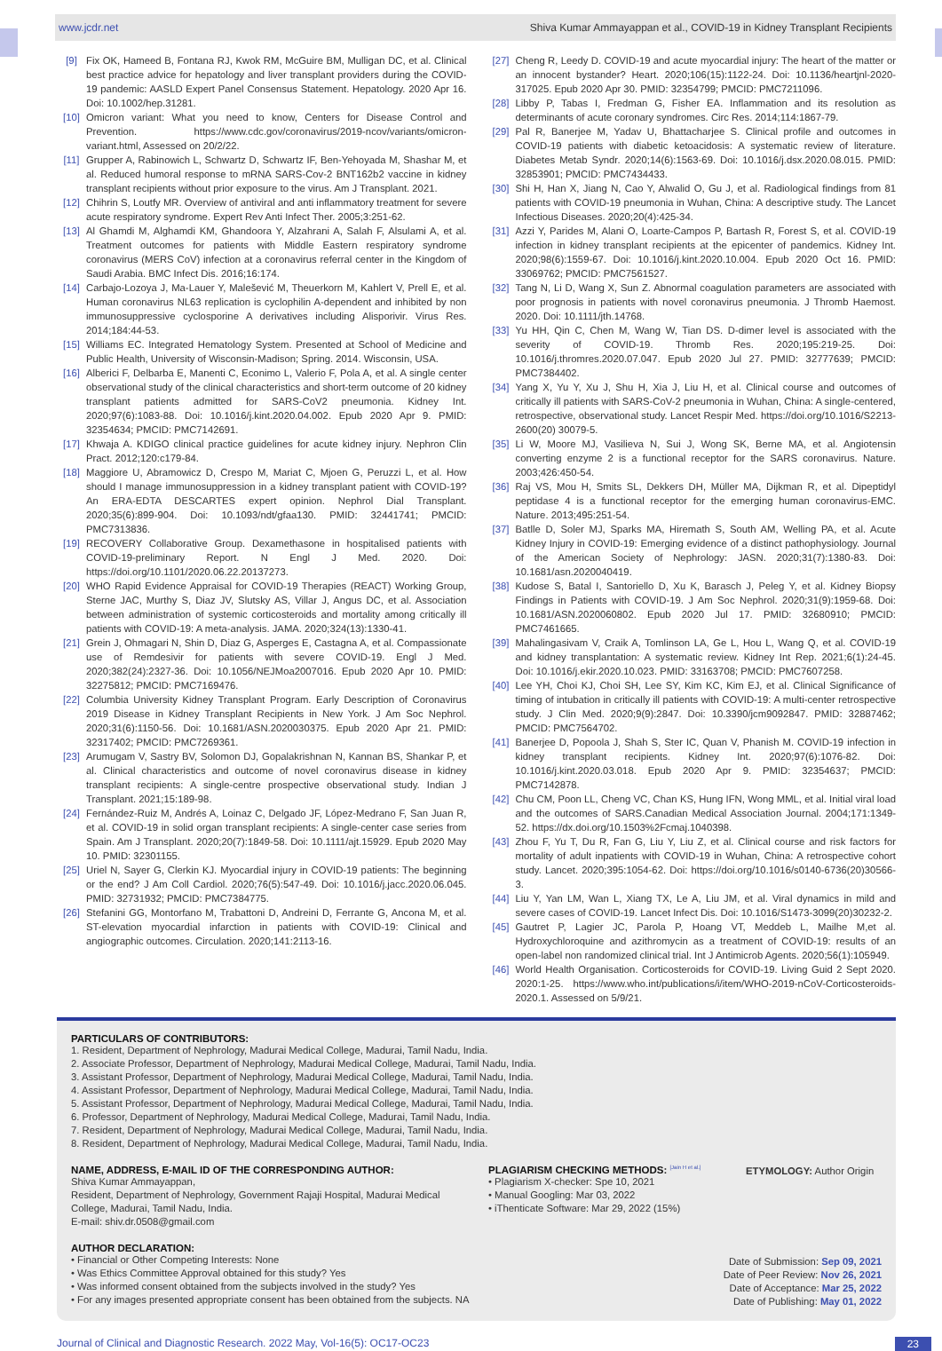www.jcdr.net Shiva Kumar Ammayappan et al., COVID-19 in Kidney Transplant Recipients
[9] Fix OK, Hameed B, Fontana RJ, Kwok RM, McGuire BM, Mulligan DC, et al. Clinical best practice advice for hepatology and liver transplant providers during the COVID-19 pandemic: AASLD Expert Panel Consensus Statement. Hepatology. 2020 Apr 16. Doi: 10.1002/hep.31281.
[10] Omicron variant: What you need to know, Centers for Disease Control and Prevention. https://www.cdc.gov/coronavirus/2019-ncov/variants/omicron-variant.html, Assessed on 20/2/22.
[11] Grupper A, Rabinowich L, Schwartz D, Schwartz IF, Ben-Yehoyada M, Shashar M, et al. Reduced humoral response to mRNA SARS-Cov-2 BNT162b2 vaccine in kidney transplant recipients without prior exposure to the virus. Am J Transplant. 2021.
[12] Chihrin S, Loutfy MR. Overview of antiviral and anti inflammatory treatment for severe acute respiratory syndrome. Expert Rev Anti Infect Ther. 2005;3:251-62.
[13] Al Ghamdi M, Alghamdi KM, Ghandoora Y, Alzahrani A, Salah F, Alsulami A, et al. Treatment outcomes for patients with Middle Eastern respiratory syndrome coronavirus (MERS CoV) infection at a coronavirus referral center in the Kingdom of Saudi Arabia. BMC Infect Dis. 2016;16:174.
[14] Carbajo-Lozoya J, Ma-Lauer Y, Malešević M, Theuerkorn M, Kahlert V, Prell E, et al. Human coronavirus NL63 replication is cyclophilin A-dependent and inhibited by non immunosuppressive cyclosporine A derivatives including Alisporivir. Virus Res. 2014;184:44-53.
[15] Williams EC. Integrated Hematology System. Presented at School of Medicine and Public Health, University of Wisconsin-Madison; Spring. 2014. Wisconsin, USA.
[16] Alberici F, Delbarba E, Manenti C, Econimo L, Valerio F, Pola A, et al. A single center observational study of the clinical characteristics and short-term outcome of 20 kidney transplant patients admitted for SARS-CoV2 pneumonia. Kidney Int. 2020;97(6):1083-88. Doi: 10.1016/j.kint.2020.04.002. Epub 2020 Apr 9. PMID: 32354634; PMCID: PMC7142691.
[17] Khwaja A. KDIGO clinical practice guidelines for acute kidney injury. Nephron Clin Pract. 2012;120:c179-84.
[18] Maggiore U, Abramowicz D, Crespo M, Mariat C, Mjoen G, Peruzzi L, et al. How should I manage immunosuppression in a kidney transplant patient with COVID-19? An ERA-EDTA DESCARTES expert opinion. Nephrol Dial Transplant. 2020;35(6):899-904. Doi: 10.1093/ndt/gfaa130. PMID: 32441741; PMCID: PMC7313836.
[19] RECOVERY Collaborative Group. Dexamethasone in hospitalised patients with COVID-19-preliminary Report. N Engl J Med. 2020. Doi: https://doi.org/10.1101/2020.06.22.20137273.
[20] WHO Rapid Evidence Appraisal for COVID-19 Therapies (REACT) Working Group, Sterne JAC, Murthy S, Diaz JV, Slutsky AS, Villar J, Angus DC, et al. Association between administration of systemic corticosteroids and mortality among critically ill patients with COVID-19: A meta-analysis. JAMA. 2020;324(13):1330-41.
[21] Grein J, Ohmagari N, Shin D, Diaz G, Asperges E, Castagna A, et al. Compassionate use of Remdesivir for patients with severe COVID-19. Engl J Med. 2020;382(24):2327-36. Doi: 10.1056/NEJMoa2007016. Epub 2020 Apr 10. PMID: 32275812; PMCID: PMC7169476.
[22] Columbia University Kidney Transplant Program. Early Description of Coronavirus 2019 Disease in Kidney Transplant Recipients in New York. J Am Soc Nephrol. 2020;31(6):1150-56. Doi: 10.1681/ASN.2020030375. Epub 2020 Apr 21. PMID: 32317402; PMCID: PMC7269361.
[23] Arumugam V, Sastry BV, Solomon DJ, Gopalakrishnan N, Kannan BS, Shankar P, et al. Clinical characteristics and outcome of novel coronavirus disease in kidney transplant recipients: A single-centre prospective observational study. Indian J Transplant. 2021;15:189-98.
[24] Fernández-Ruiz M, Andrés A, Loinaz C, Delgado JF, López-Medrano F, San Juan R, et al. COVID-19 in solid organ transplant recipients: A single-center case series from Spain. Am J Transplant. 2020;20(7):1849-58. Doi: 10.1111/ajt.15929. Epub 2020 May 10. PMID: 32301155.
[25] Uriel N, Sayer G, Clerkin KJ. Myocardial injury in COVID-19 patients: The beginning or the end? J Am Coll Cardiol. 2020;76(5):547-49. Doi: 10.1016/j.jacc.2020.06.045. PMID: 32731932; PMCID: PMC7384775.
[26] Stefanini GG, Montorfano M, Trabattoni D, Andreini D, Ferrante G, Ancona M, et al. ST-elevation myocardial infarction in patients with COVID-19: Clinical and angiographic outcomes. Circulation. 2020;141:2113-16.
[27] Cheng R, Leedy D. COVID-19 and acute myocardial injury: The heart of the matter or an innocent bystander? Heart. 2020;106(15):1122-24. Doi: 10.1136/heartjnl-2020-317025. Epub 2020 Apr 30. PMID: 32354799; PMCID: PMC7211096.
[28] Libby P, Tabas I, Fredman G, Fisher EA. Inflammation and its resolution as determinants of acute coronary syndromes. Circ Res. 2014;114:1867-79.
[29] Pal R, Banerjee M, Yadav U, Bhattacharjee S. Clinical profile and outcomes in COVID-19 patients with diabetic ketoacidosis: A systematic review of literature. Diabetes Metab Syndr. 2020;14(6):1563-69. Doi: 10.1016/j.dsx.2020.08.015. PMID: 32853901; PMCID: PMC7434433.
[30] Shi H, Han X, Jiang N, Cao Y, Alwalid O, Gu J, et al. Radiological findings from 81 patients with COVID-19 pneumonia in Wuhan, China: A descriptive study. The Lancet Infectious Diseases. 2020;20(4):425-34.
[31] Azzi Y, Parides M, Alani O, Loarte-Campos P, Bartash R, Forest S, et al. COVID-19 infection in kidney transplant recipients at the epicenter of pandemics. Kidney Int. 2020;98(6):1559-67. Doi: 10.1016/j.kint.2020.10.004. Epub 2020 Oct 16. PMID: 33069762; PMCID: PMC7561527.
[32] Tang N, Li D, Wang X, Sun Z. Abnormal coagulation parameters are associated with poor prognosis in patients with novel coronavirus pneumonia. J Thromb Haemost. 2020. Doi: 10.1111/jth.14768.
[33] Yu HH, Qin C, Chen M, Wang W, Tian DS. D-dimer level is associated with the severity of COVID-19. Thromb Res. 2020;195:219-25. Doi: 10.1016/j.thromres.2020.07.047. Epub 2020 Jul 27. PMID: 32777639; PMCID: PMC7384402.
[34] Yang X, Yu Y, Xu J, Shu H, Xia J, Liu H, et al. Clinical course and outcomes of critically ill patients with SARS-CoV-2 pneumonia in Wuhan, China: A single-centered, retrospective, observational study. Lancet Respir Med. https://doi.org/10.1016/S2213-2600(20) 30079-5.
[35] Li W, Moore MJ, Vasilieva N, Sui J, Wong SK, Berne MA, et al. Angiotensin converting enzyme 2 is a functional receptor for the SARS coronavirus. Nature. 2003;426:450-54.
[36] Raj VS, Mou H, Smits SL, Dekkers DH, Müller MA, Dijkman R, et al. Dipeptidyl peptidase 4 is a functional receptor for the emerging human coronavirus-EMC. Nature. 2013;495:251-54.
[37] Batlle D, Soler MJ, Sparks MA, Hiremath S, South AM, Welling PA, et al. Acute Kidney Injury in COVID-19: Emerging evidence of a distinct pathophysiology. Journal of the American Society of Nephrology: JASN. 2020;31(7):1380-83. Doi: 10.1681/asn.2020040419.
[38] Kudose S, Batal I, Santoriello D, Xu K, Barasch J, Peleg Y, et al. Kidney Biopsy Findings in Patients with COVID-19. J Am Soc Nephrol. 2020;31(9):1959-68. Doi: 10.1681/ASN.2020060802. Epub 2020 Jul 17. PMID: 32680910; PMCID: PMC7461665.
[39] Mahalingasivam V, Craik A, Tomlinson LA, Ge L, Hou L, Wang Q, et al. COVID-19 and kidney transplantation: A systematic review. Kidney Int Rep. 2021;6(1):24-45. Doi: 10.1016/j.ekir.2020.10.023. PMID: 33163708; PMCID: PMC7607258.
[40] Lee YH, Choi KJ, Choi SH, Lee SY, Kim KC, Kim EJ, et al. Clinical Significance of timing of intubation in critically ill patients with COVID-19: A multi-center retrospective study. J Clin Med. 2020;9(9):2847. Doi: 10.3390/jcm9092847. PMID: 32887462; PMCID: PMC7564702.
[41] Banerjee D, Popoola J, Shah S, Ster IC, Quan V, Phanish M. COVID-19 infection in kidney transplant recipients. Kidney Int. 2020;97(6):1076-82. Doi: 10.1016/j.kint.2020.03.018. Epub 2020 Apr 9. PMID: 32354637; PMCID: PMC7142878.
[42] Chu CM, Poon LL, Cheng VC, Chan KS, Hung IFN, Wong MML, et al. Initial viral load and the outcomes of SARS.Canadian Medical Association Journal. 2004;171:1349-52. https://dx.doi.org/10.1503%2Fcmaj.1040398.
[43] Zhou F, Yu T, Du R, Fan G, Liu Y, Liu Z, et al. Clinical course and risk factors for mortality of adult inpatients with COVID-19 in Wuhan, China: A retrospective cohort study. Lancet. 2020;395:1054-62. Doi: https://doi.org/10.1016/s0140-6736(20)30566-3.
[44] Liu Y, Yan LM, Wan L, Xiang TX, Le A, Liu JM, et al. Viral dynamics in mild and severe cases of COVID-19. Lancet Infect Dis. Doi: 10.1016/S1473-3099(20)30232-2.
[45] Gautret P, Lagier JC, Parola P, Hoang VT, Meddeb L, Mailhe M,et al. Hydroxychloroquine and azithromycin as a treatment of COVID-19: results of an open-label non randomized clinical trial. Int J Antimicrob Agents. 2020;56(1):105949.
[46] World Health Organisation. Corticosteroids for COVID-19. Living Guid 2 Sept 2020. 2020:1-25. https://www.who.int/publications/i/item/WHO-2019-nCoV-Corticosteroids-2020.1. Assessed on 5/9/21.
PARTICULARS OF CONTRIBUTORS:
1. Resident, Department of Nephrology, Madurai Medical College, Madurai, Tamil Nadu, India.
2. Associate Professor, Department of Nephrology, Madurai Medical College, Madurai, Tamil Nadu, India.
3. Assistant Professor, Department of Nephrology, Madurai Medical College, Madurai, Tamil Nadu, India.
4. Assistant Professor, Department of Nephrology, Madurai Medical College, Madurai, Tamil Nadu, India.
5. Assistant Professor, Department of Nephrology, Madurai Medical College, Madurai, Tamil Nadu, India.
6. Professor, Department of Nephrology, Madurai Medical College, Madurai, Tamil Nadu, India.
7. Resident, Department of Nephrology, Madurai Medical College, Madurai, Tamil Nadu, India.
8. Resident, Department of Nephrology, Madurai Medical College, Madurai, Tamil Nadu, India.
NAME, ADDRESS, E-MAIL ID OF THE CORRESPONDING AUTHOR:
Shiva Kumar Ammayappan,
Resident, Department of Nephrology, Government Rajaji Hospital, Madurai Medical College, Madurai, Tamil Nadu, India.
E-mail: shiv.dr.0508@gmail.com
PLAGIARISM CHECKING METHODS: <sup>[Jain H et al.]</sup>
• Plagiarism X-checker: Spe 10, 2021
• Manual Googling: Mar 03, 2022
• iThenticate Software: Mar 29, 2022 (15%)
ETYMOLOGY: Author Origin
AUTHOR DECLARATION:
• Financial or Other Competing Interests: None
• Was Ethics Committee Approval obtained for this study? Yes
• Was informed consent obtained from the subjects involved in the study? Yes
• For any images presented appropriate consent has been obtained from the subjects. NA
Date of Submission: Sep 09, 2021
Date of Peer Review: Nov 26, 2021
Date of Acceptance: Mar 25, 2022
Date of Publishing: May 01, 2022
Journal of Clinical and Diagnostic Research. 2022 May, Vol-16(5): OC17-OC23 23